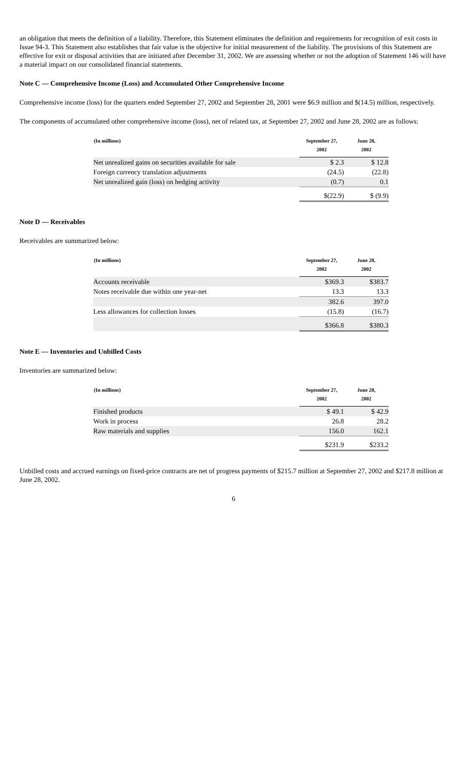an obligation that meets the definition of a liability. Therefore, this Statement eliminates the definition and requirements for recognition of exit costs in Issue 94-3. This Statement also establishes that fair value is the objective for initial measurement of the liability. The provisions of this Statement are effective for exit or disposal activities that are initiated after December 31, 2002. We are assessing whether or not the adoption of Statement 146 will have a material impact on our consolidated financial statements.
Note C — Comprehensive Income (Loss) and Accumulated Other Comprehensive Income
Comprehensive income (loss) for the quarters ended September 27, 2002 and September 28, 2001 were $6.9 million and $(14.5) million, respectively.
The components of accumulated other comprehensive income (loss), net of related tax, at September 27, 2002 and June 28, 2002 are as follows:
| (In millions) | September 27, 2002 | June 28, 2002 |
| --- | --- | --- |
| Net unrealized gains on securities available for sale | $ 2.3 | $ 12.8 |
| Foreign currency translation adjustments | (24.5) | (22.8) |
| Net unrealized gain (loss) on hedging activity | (0.7) | 0.1 |
| | $(22.9) | $ (9.9) |
Note D — Receivables
Receivables are summarized below:
| (In millions) | September 27, 2002 | June 28, 2002 |
| --- | --- | --- |
| Accounts receivable | $369.3 | $383.7 |
| Notes receivable due within one year-net | 13.3 | 13.3 |
| | 382.6 | 397.0 |
| Less allowances for collection losses | (15.8) | (16.7) |
| | $366.8 | $380.3 |
Note E — Inventories and Unbilled Costs
Inventories are summarized below:
| (In millions) | September 27, 2002 | June 28, 2002 |
| --- | --- | --- |
| Finished products | $ 49.1 | $ 42.9 |
| Work in process | 26.8 | 28.2 |
| Raw materials and supplies | 156.0 | 162.1 |
| | $231.9 | $233.2 |
Unbilled costs and accrued earnings on fixed-price contracts are net of progress payments of $215.7 million at September 27, 2002 and $217.8 million at June 28, 2002.
6